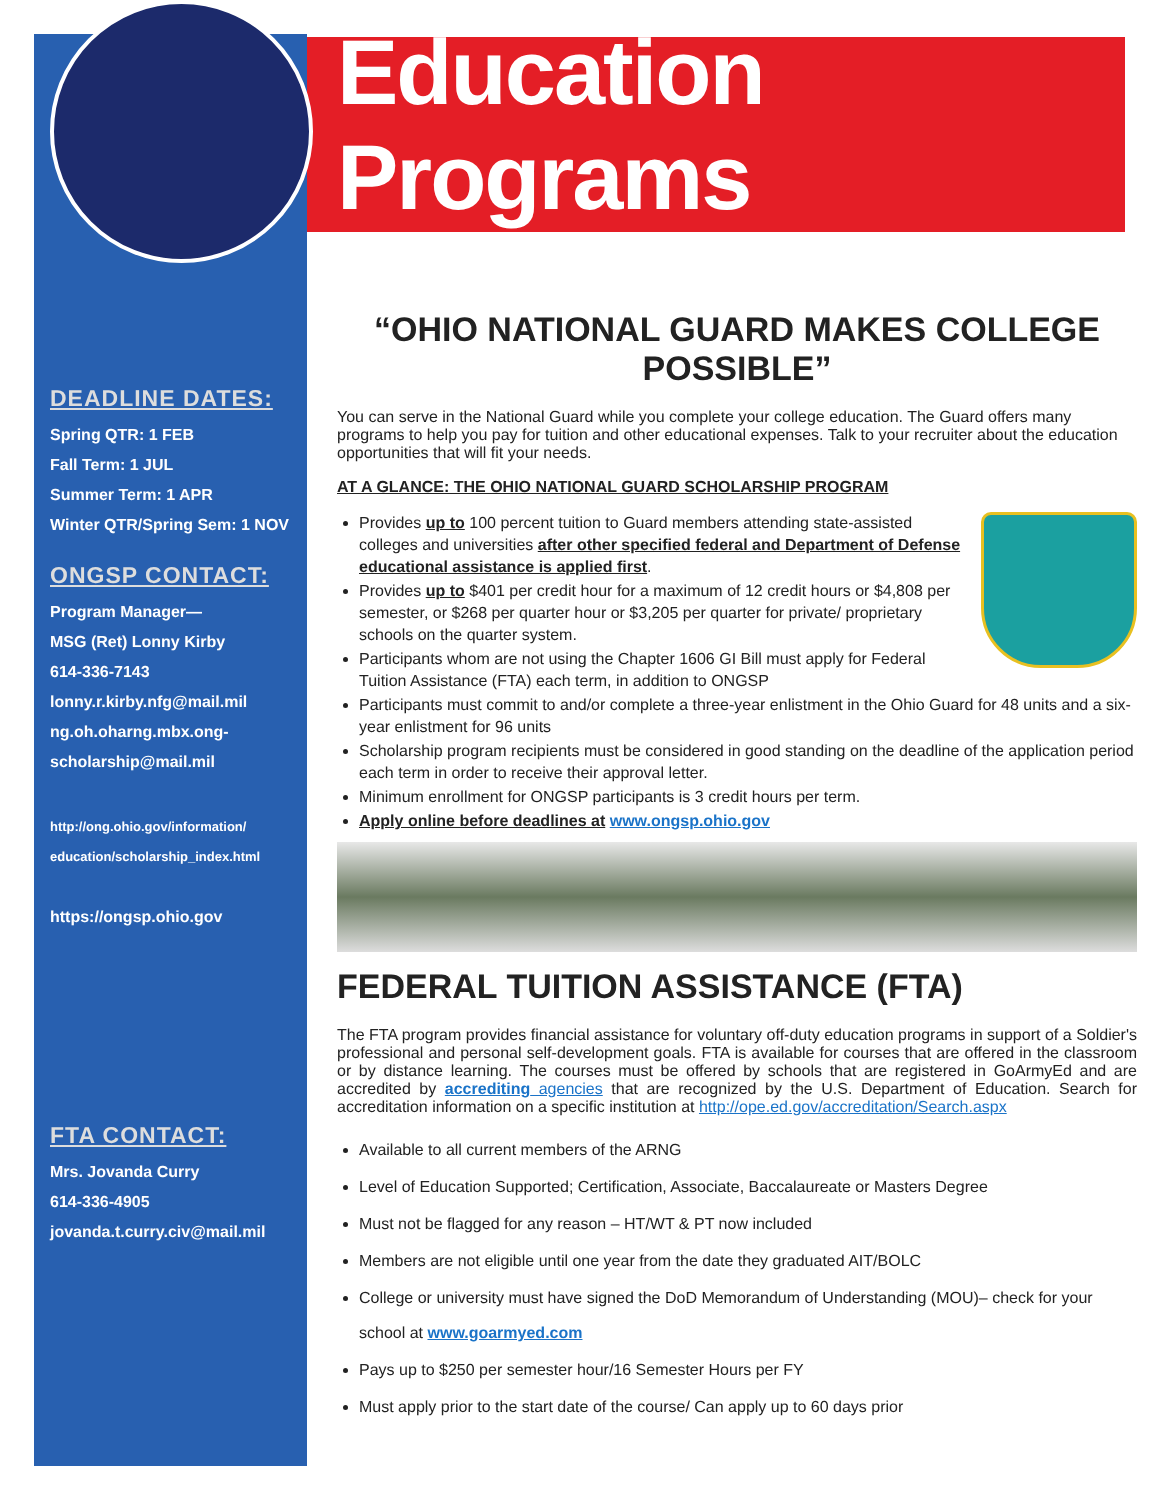DEADLINE DATES:
Spring QTR: 1 FEB
Fall Term: 1 JUL
Summer Term: 1 APR
Winter QTR/Spring Sem: 1 NOV
ONGSP CONTACT:
Program Manager—
MSG (Ret) Lonny Kirby
614-336-7143
lonny.r.kirby.nfg@mail.mil
ng.oh.oharng.mbx.ong-scholarship@mail.mil
http://ong.ohio.gov/information/ education/scholarship_index.html
https://ongsp.ohio.gov
FTA CONTACT:
Mrs. Jovanda Curry
614-336-4905
jovanda.t.curry.civ@mail.mil
Education Programs
“OHIO NATIONAL GUARD MAKES COLLEGE POSSIBLE”
You can serve in the National Guard while you complete your college education. The Guard offers many programs to help you pay for tuition and other educational expenses. Talk to your recruiter about the education opportunities that will fit your needs.
AT A GLANCE: THE OHIO NATIONAL GUARD SCHOLARSHIP PROGRAM
Provides up to 100 percent tuition to Guard members attending state-assisted colleges and universities after other specified federal and Department of Defense educational assistance is applied first.
Provides up to $401 per credit hour for a maximum of 12 credit hours or $4,808 per semester, or $268 per quarter hour or $3,205 per quarter for private/ proprietary schools on the quarter system.
Participants whom are not using the Chapter 1606 GI Bill must apply for Federal Tuition Assistance (FTA) each term, in addition to ONGSP
Participants must commit to and/or complete a three-year enlistment in the Ohio Guard for 48 units and a six-year enlistment for 96 units
Scholarship program recipients must be considered in good standing on the deadline of the application period each term in order to receive their approval letter.
Minimum enrollment for ONGSP participants is 3 credit hours per term.
Apply online before deadlines at www.ongsp.ohio.gov
FEDERAL TUITION ASSISTANCE (FTA)
The FTA program provides financial assistance for voluntary off-duty education programs in support of a Soldier's professional and personal self-development goals. FTA is available for courses that are offered in the classroom or by distance learning. The courses must be offered by schools that are registered in GoArmyEd and are accredited by accrediting agencies that are recognized by the U.S. Department of Education. Search for accreditation information on a specific institution at http://ope.ed.gov/accreditation/Search.aspx
Available to all current members of the ARNG
Level of Education Supported; Certification, Associate, Baccalaureate or Masters Degree
Must not be flagged for any reason – HT/WT & PT now included
Members are not eligible until one year from the date they graduated AIT/BOLC
College or university must have signed the DoD Memorandum of Understanding (MOU)– check for your school at www.goarmyed.com
Pays up to $250 per semester hour/16 Semester Hours per FY
Must apply prior to the start date of the course/ Can apply up to 60 days prior